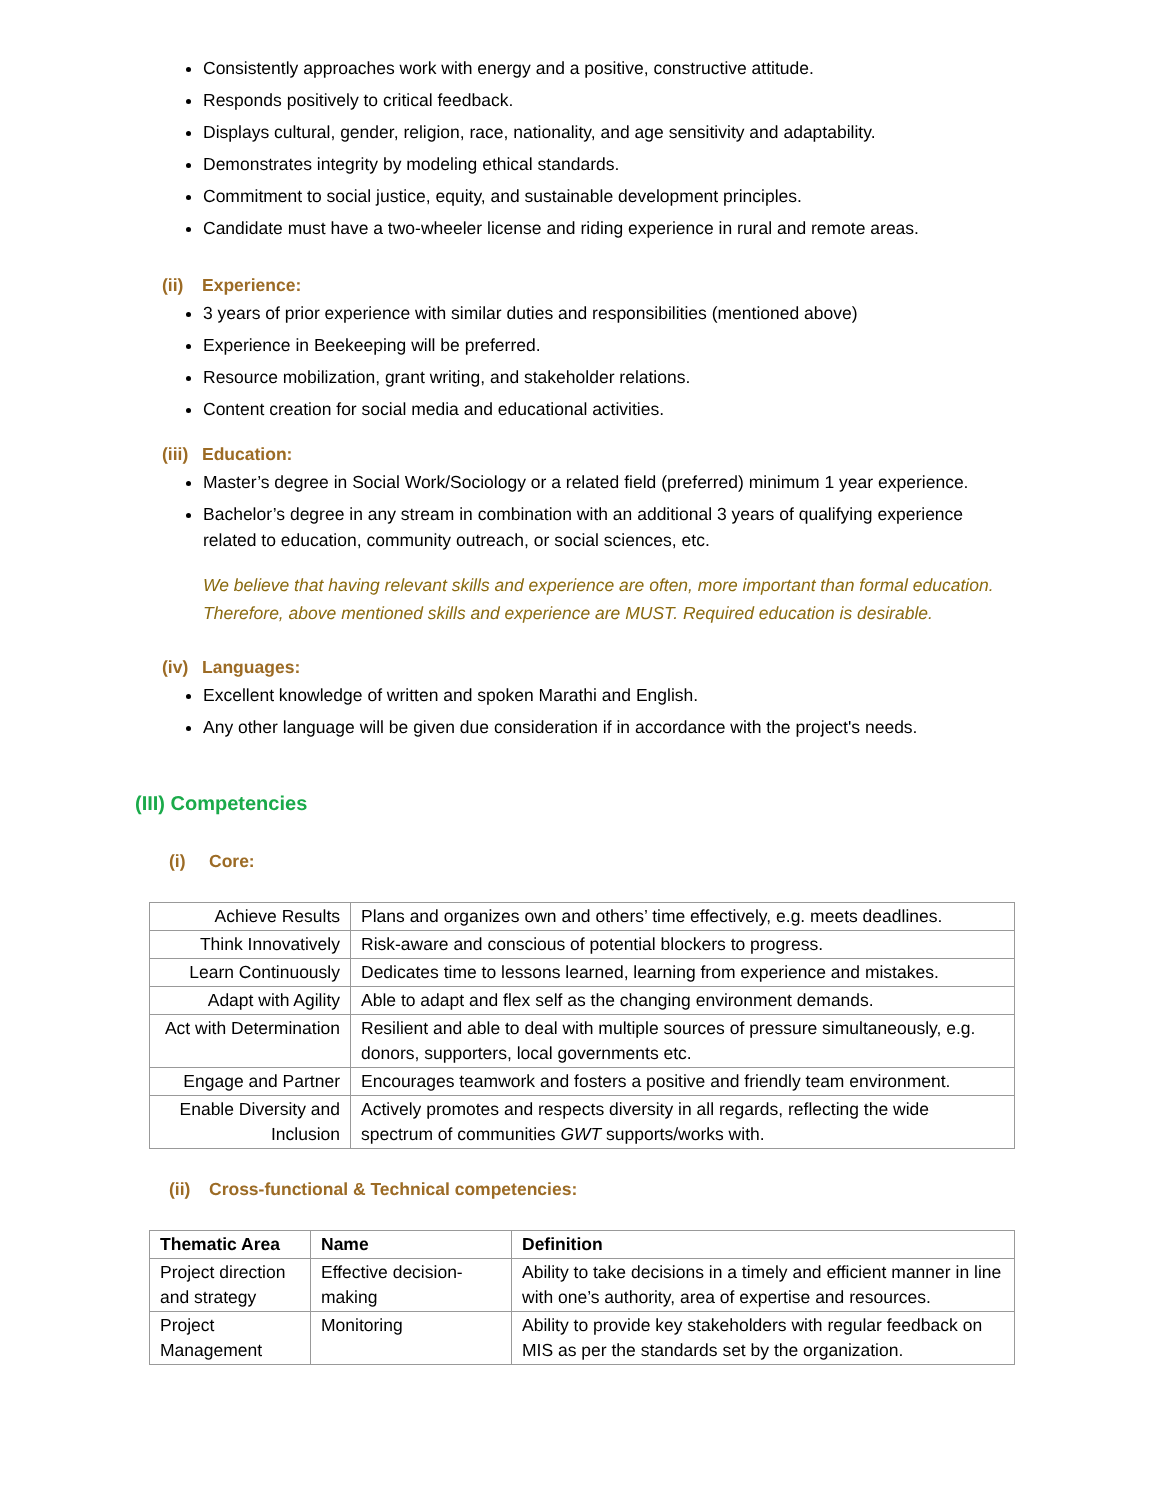Consistently approaches work with energy and a positive, constructive attitude.
Responds positively to critical feedback.
Displays cultural, gender, religion, race, nationality, and age sensitivity and adaptability.
Demonstrates integrity by modeling ethical standards.
Commitment to social justice, equity, and sustainable development principles.
Candidate must have a two-wheeler license and riding experience in rural and remote areas.
(ii) Experience:
3 years of prior experience with similar duties and responsibilities (mentioned above)
Experience in Beekeeping will be preferred.
Resource mobilization, grant writing, and stakeholder relations.
Content creation for social media and educational activities.
(iii) Education:
Master’s degree in Social Work/Sociology or a related field (preferred) minimum 1 year experience.
Bachelor’s degree in any stream in combination with an additional 3 years of qualifying experience related to education, community outreach, or social sciences, etc.
We believe that having relevant skills and experience are often, more important than formal education. Therefore, above mentioned skills and experience are MUST. Required education is desirable.
(iv) Languages:
Excellent knowledge of written and spoken Marathi and English.
Any other language will be given due consideration if in accordance with the project's needs.
(III) Competencies
(i) Core:
| Achieve Results | Plans and organizes own and others’ time effectively, e.g. meets deadlines. |
| Think Innovatively | Risk-aware and conscious of potential blockers to progress. |
| Learn Continuously | Dedicates time to lessons learned, learning from experience and mistakes. |
| Adapt with Agility | Able to adapt and flex self as the changing environment demands. |
| Act with Determination | Resilient and able to deal with multiple sources of pressure simultaneously, e.g. donors, supporters, local governments etc. |
| Engage and Partner | Encourages teamwork and fosters a positive and friendly team environment. |
| Enable Diversity and Inclusion | Actively promotes and respects diversity in all regards, reflecting the wide spectrum of communities GWT supports/works with. |
(ii) Cross-functional & Technical competencies:
| Thematic Area | Name | Definition |
| --- | --- | --- |
| Project direction and strategy | Effective decision-making | Ability to take decisions in a timely and efficient manner in line with one’s authority, area of expertise and resources. |
| Project Management | Monitoring | Ability to provide key stakeholders with regular feedback on MIS as per the standards set by the organization. |